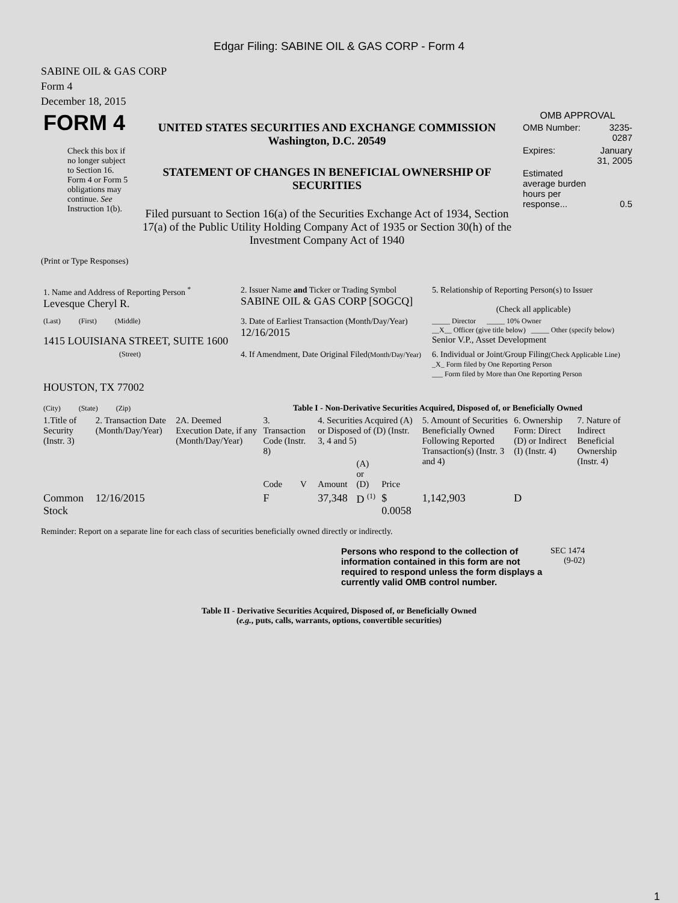Edgar Filing: SABINE OIL & GAS CORP - Form 4
SABINE OIL & GAS CORP
Form 4
December 18, 2015
| FORM 4 Check this box if no longer subject to Section 16. Form 4 or Form 5 obligations may continue. See Instruction 1(b). | UNITED STATES SECURITIES AND EXCHANGE COMMISSION Washington, D.C. 20549 STATEMENT OF CHANGES IN BENEFICIAL OWNERSHIP OF SECURITIES Filed pursuant to Section 16(a) of the Securities Exchange Act of 1934, Section 17(a) of the Public Utility Holding Company Act of 1935 or Section 30(h) of the Investment Company Act of 1940 | OMB APPROVAL / OMB Number: / 3235-0287 / / Expires: / January 31, 2005 / / Estimated average burden hours per response... / 0.5 / |
(Print or Type Responses)
| 1. Name and Address of Reporting Person <sup>*</sup> Levesque Cheryl R. | 2. Issuer Name and Ticker or Trading Symbol SABINE OIL & GAS CORP [SOGCQ] | 5. Relationship of Reporting Person(s) to Issuer (Check all applicable) |
| (Last) (First) (Middle) 1415 LOUISIANA STREET, SUITE 1600 | 3. Date of Earliest Transaction (Month/Day/Year) 12/16/2015 | _____ Director _____ 10% Owner __X__ Officer (give title below) _____ Other (specify below) Senior V.P., Asset Development |
| (Street) | 4. If Amendment, Date Original Filed (Month/Day/Year) | 6. Individual or Joint/Group Filing (Check Applicable Line) _X_ Form filed by One Reporting Person ___ Form filed by More than One Reporting Person |
| HOUSTON, TX 77002 (City) (State) (Zip) | Table I - Non-Derivative Securities Acquired, Disposed of, or Beneficially Owned | |
| 1.Title of Security (Instr. 3) | 2. Transaction Date (Month/Day/Year) | 2A. Deemed Execution Date, if any (Month/Day/Year) | 3. Transaction Code (Instr. 8) | | 4. Securities Acquired (A) or Disposed of (D) (Instr. 3, 4 and 5) | | | 5. Amount of Securities Beneficially Owned Following Reported Transaction(s) (Instr. 3 and 4) | 6. Ownership Form: Direct (D) or Indirect (I) (Instr. 4) | 7. Nature of Indirect Beneficial Ownership (Instr. 4) |
| --- | --- | --- | --- | --- | --- | --- | --- | --- | --- | --- |
| | | | Code | V | Amount | (A) or (D) | Price | | | |
| Common Stock | 12/16/2015 | | F | | 37,348 | D <sup>(1)</sup> | $ 0.0058 | 1,142,903 | D | |
Reminder: Report on a separate line for each class of securities beneficially owned directly or indirectly.
| Persons who respond to the collection of information contained in this form are not required to respond unless the form displays a currently valid OMB control number. | SEC 1474 (9-02) |
Table II - Derivative Securities Acquired, Disposed of, or Beneficially Owned
(e.g., puts, calls, warrants, options, convertible securities)
1